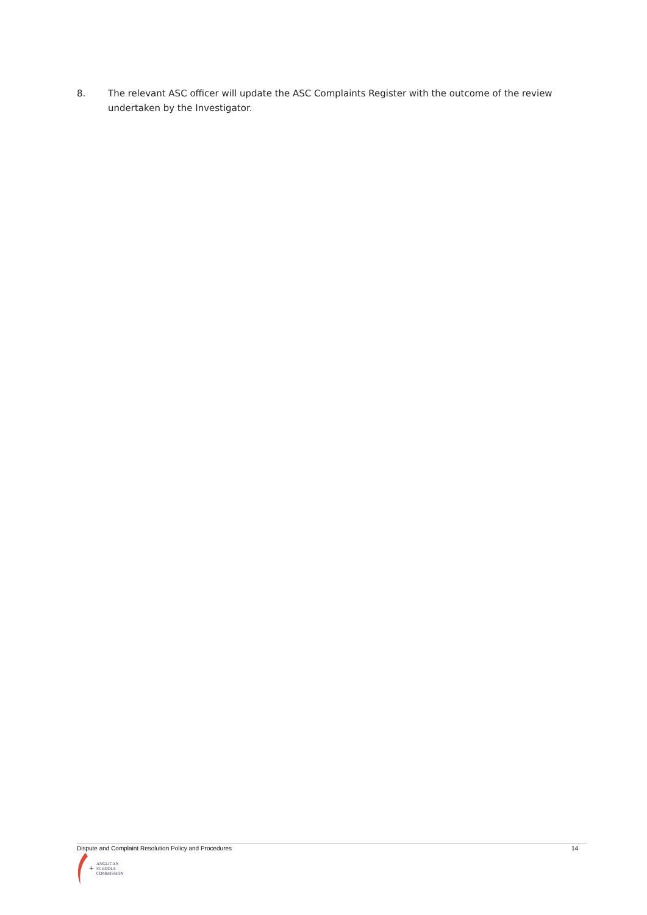8. The relevant ASC officer will update the ASC Complaints Register with the outcome of the review undertaken by the Investigator.
Dispute and Complaint Resolution Policy and Procedures 14
+
ANGLICAN
SCHOOLS
COMMISSION